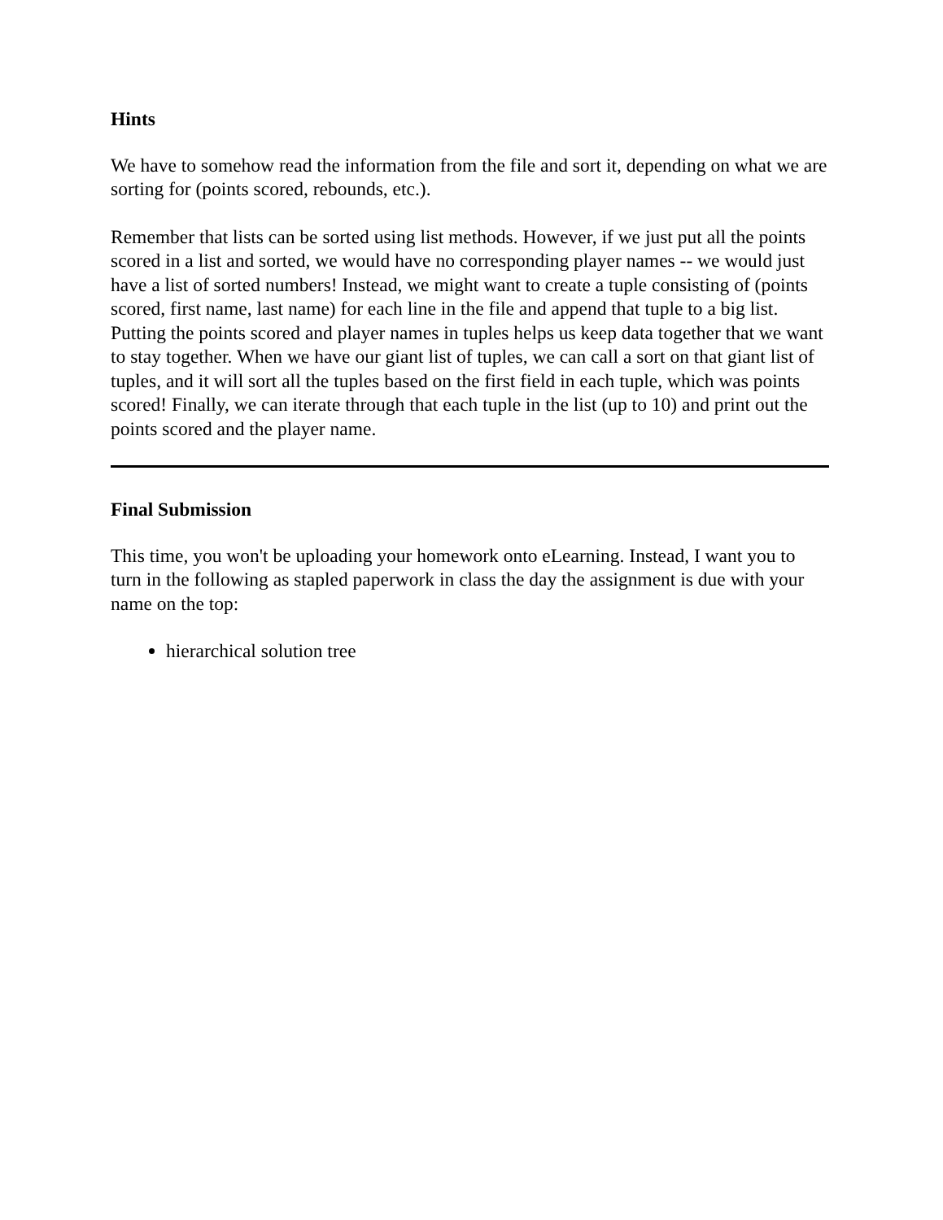Hints
We have to somehow read the information from the file and sort it, depending on what we are sorting for (points scored, rebounds, etc.).
Remember that lists can be sorted using list methods. However, if we just put all the points scored in a list and sorted, we would have no corresponding player names -- we would just have a list of sorted numbers! Instead, we might want to create a tuple consisting of (points scored, first name, last name) for each line in the file and append that tuple to a big list. Putting the points scored and player names in tuples helps us keep data together that we want to stay together. When we have our giant list of tuples, we can call a sort on that giant list of tuples, and it will sort all the tuples based on the first field in each tuple, which was points scored! Finally, we can iterate through that each tuple in the list (up to 10) and print out the points scored and the player name.
Final Submission
This time, you won't be uploading your homework onto eLearning. Instead, I want you to turn in the following as stapled paperwork in class the day the assignment is due with your name on the top:
hierarchical solution tree